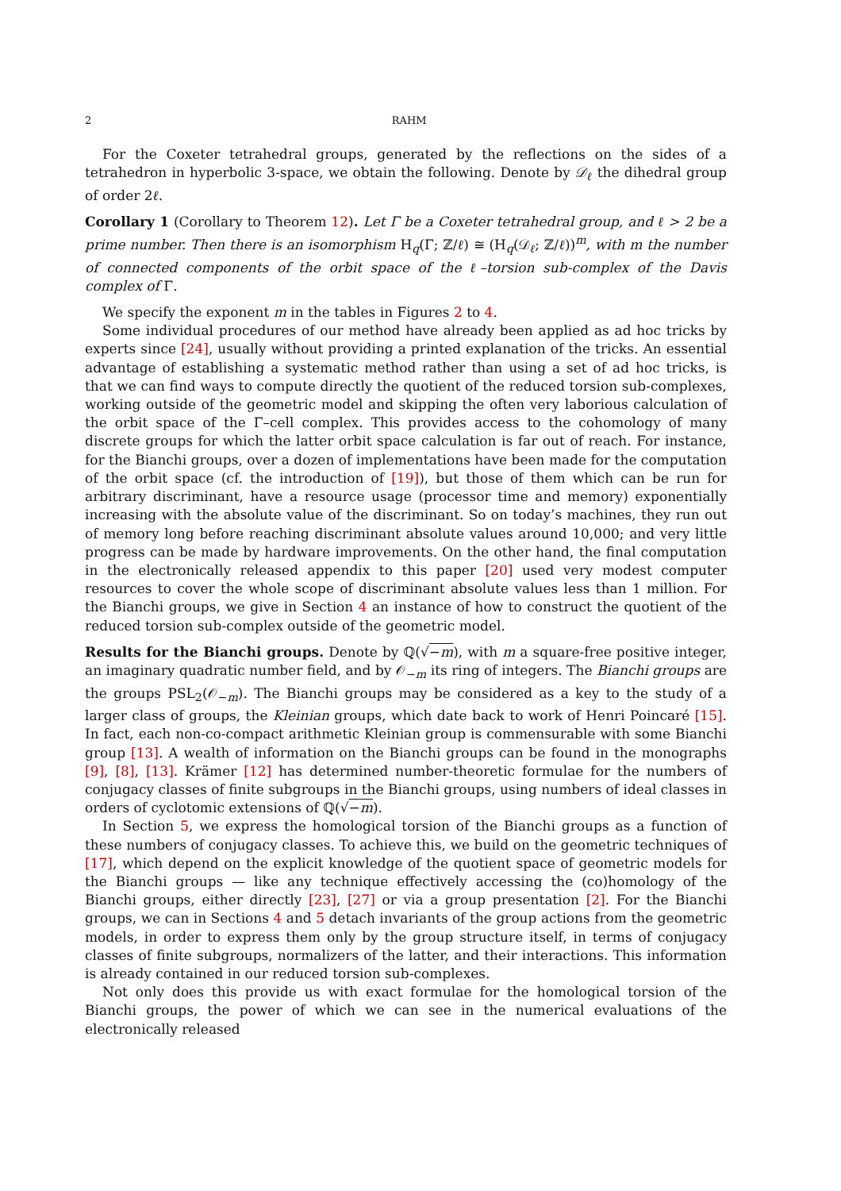2 RAHM
For the Coxeter tetrahedral groups, generated by the reflections on the sides of a tetrahedron in hyperbolic 3-space, we obtain the following. Denote by 𝒟<sub>ℓ</sub> the dihedral group of order 2ℓ.
Corollary 1 (Corollary to Theorem 12). Let Γ be a Coxeter tetrahedral group, and ℓ > 2 be a prime number. Then there is an isomorphism H<sub>q</sub>(Γ; ℤ/ℓ) ≅ (H<sub>q</sub>(𝒟<sub>ℓ</sub>; ℤ/ℓ))<sup>m</sup>, with m the number of connected components of the orbit space of the ℓ–torsion sub-complex of the Davis complex of Γ.
We specify the exponent m in the tables in Figures 2 to 4.
Some individual procedures of our method have already been applied as ad hoc tricks by experts since [24], usually without providing a printed explanation of the tricks. An essential advantage of establishing a systematic method rather than using a set of ad hoc tricks, is that we can find ways to compute directly the quotient of the reduced torsion sub-complexes, working outside of the geometric model and skipping the often very laborious calculation of the orbit space of the Γ–cell complex. This provides access to the cohomology of many discrete groups for which the latter orbit space calculation is far out of reach. For instance, for the Bianchi groups, over a dozen of implementations have been made for the computation of the orbit space (cf. the introduction of [19]), but those of them which can be run for arbitrary discriminant, have a resource usage (processor time and memory) exponentially increasing with the absolute value of the discriminant. So on today’s machines, they run out of memory long before reaching discriminant absolute values around 10,000; and very little progress can be made by hardware improvements. On the other hand, the final computation in the electronically released appendix to this paper [20] used very modest computer resources to cover the whole scope of discriminant absolute values less than 1 million. For the Bianchi groups, we give in Section 4 an instance of how to construct the quotient of the reduced torsion sub-complex outside of the geometric model.
Results for the Bianchi groups. Denote by ℚ(√−m), with m a square-free positive integer, an imaginary quadratic number field, and by 𝒪<sub>−m</sub> its ring of integers. The Bianchi groups are the groups PSL<sub>2</sub>(𝒪<sub>−m</sub>). The Bianchi groups may be considered as a key to the study of a larger class of groups, the Kleinian groups, which date back to work of Henri Poincaré [15]. In fact, each non-co-compact arithmetic Kleinian group is commensurable with some Bianchi group [13]. A wealth of information on the Bianchi groups can be found in the monographs [9], [8], [13]. Krämer [12] has determined number-theoretic formulae for the numbers of conjugacy classes of finite subgroups in the Bianchi groups, using numbers of ideal classes in orders of cyclotomic extensions of ℚ(√−m).
In Section 5, we express the homological torsion of the Bianchi groups as a function of these numbers of conjugacy classes. To achieve this, we build on the geometric techniques of [17], which depend on the explicit knowledge of the quotient space of geometric models for the Bianchi groups — like any technique effectively accessing the (co)homology of the Bianchi groups, either directly [23], [27] or via a group presentation [2]. For the Bianchi groups, we can in Sections 4 and 5 detach invariants of the group actions from the geometric models, in order to express them only by the group structure itself, in terms of conjugacy classes of finite subgroups, normalizers of the latter, and their interactions. This information is already contained in our reduced torsion sub-complexes.
Not only does this provide us with exact formulae for the homological torsion of the Bianchi groups, the power of which we can see in the numerical evaluations of the electronically released